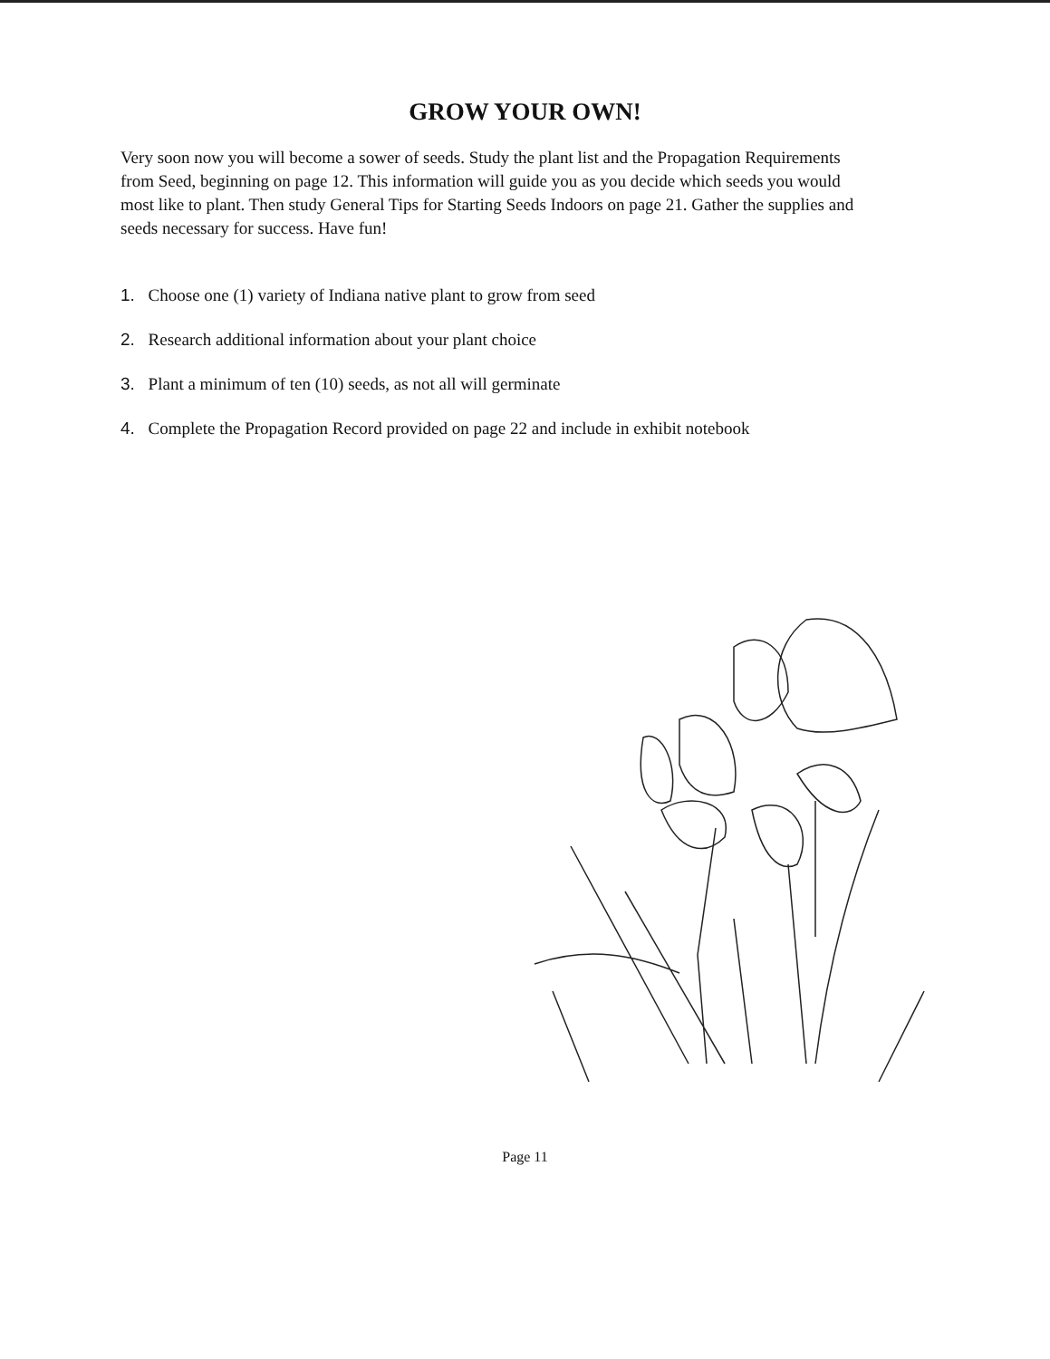GROW YOUR OWN!
Very soon now you will become a sower of seeds. Study the plant list and the Propagation Requirements from Seed, beginning on page 12. This information will guide you as you decide which seeds you would most like to plant. Then study General Tips for Starting Seeds Indoors on page 21. Gather the supplies and seeds necessary for success. Have fun!
1. Choose one (1) variety of Indiana native plant to grow from seed
2. Research additional information about your plant choice
3. Plant a minimum of ten (10) seeds, as not all will germinate
4. Complete the Propagation Record provided on page 22 and include in exhibit notebook
Page 11